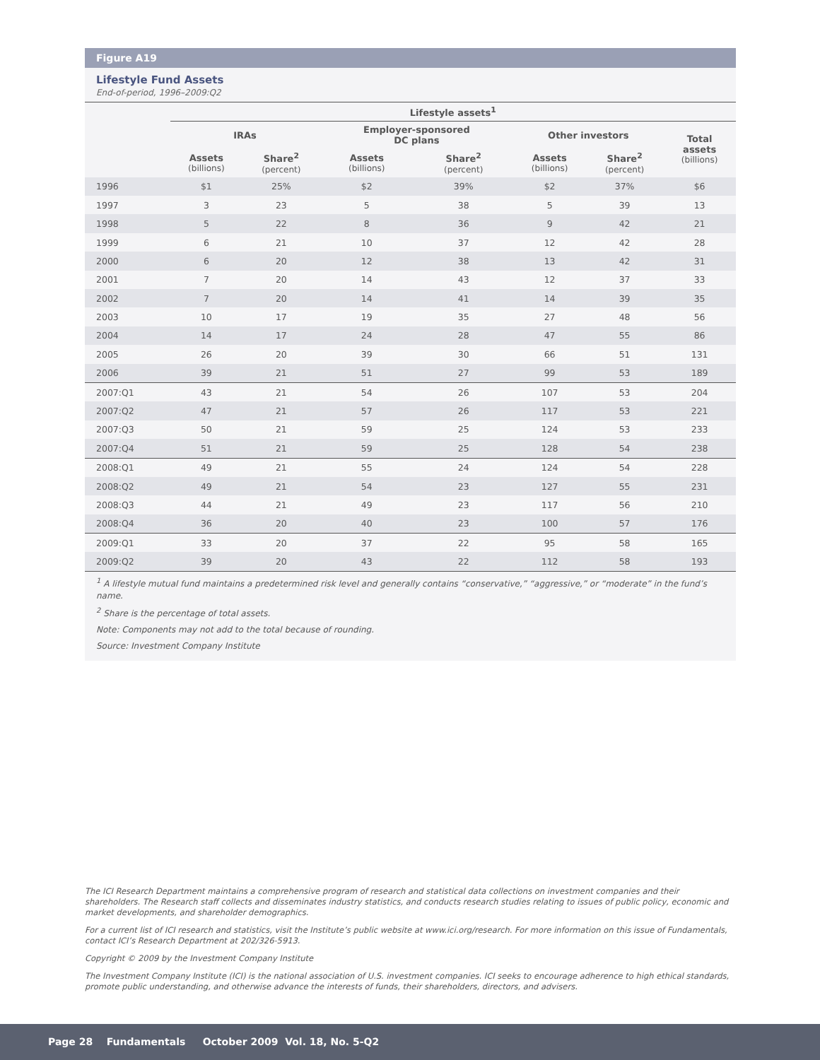Figure A19
Lifestyle Fund Assets
End-of-period, 1996–2009:Q2
| | Lifestyle assets<sup>1</sup> | | | | | | |
| --- | --- | --- | --- | --- | --- | --- | --- |
| | IRAs | | Employer-sponsored DC plans | | Other investors | | Total assets (billions) |
| | Assets (billions) | Share<sup>2</sup> (percent) | Assets (billions) | Share<sup>2</sup> (percent) | Assets (billions) | Share<sup>2</sup> (percent) | |
| 1996 | $1 | 25% | $2 | 39% | $2 | 37% | $6 |
| 1997 | 3 | 23 | 5 | 38 | 5 | 39 | 13 |
| 1998 | 5 | 22 | 8 | 36 | 9 | 42 | 21 |
| 1999 | 6 | 21 | 10 | 37 | 12 | 42 | 28 |
| 2000 | 6 | 20 | 12 | 38 | 13 | 42 | 31 |
| 2001 | 7 | 20 | 14 | 43 | 12 | 37 | 33 |
| 2002 | 7 | 20 | 14 | 41 | 14 | 39 | 35 |
| 2003 | 10 | 17 | 19 | 35 | 27 | 48 | 56 |
| 2004 | 14 | 17 | 24 | 28 | 47 | 55 | 86 |
| 2005 | 26 | 20 | 39 | 30 | 66 | 51 | 131 |
| 2006 | 39 | 21 | 51 | 27 | 99 | 53 | 189 |
| 2007:Q1 | 43 | 21 | 54 | 26 | 107 | 53 | 204 |
| 2007:Q2 | 47 | 21 | 57 | 26 | 117 | 53 | 221 |
| 2007:Q3 | 50 | 21 | 59 | 25 | 124 | 53 | 233 |
| 2007:Q4 | 51 | 21 | 59 | 25 | 128 | 54 | 238 |
| 2008:Q1 | 49 | 21 | 55 | 24 | 124 | 54 | 228 |
| 2008:Q2 | 49 | 21 | 54 | 23 | 127 | 55 | 231 |
| 2008:Q3 | 44 | 21 | 49 | 23 | 117 | 56 | 210 |
| 2008:Q4 | 36 | 20 | 40 | 23 | 100 | 57 | 176 |
| 2009:Q1 | 33 | 20 | 37 | 22 | 95 | 58 | 165 |
| 2009:Q2 | 39 | 20 | 43 | 22 | 112 | 58 | 193 |
<sup>1</sup> A lifestyle mutual fund maintains a predetermined risk level and generally contains “conservative,” “aggressive,” or “moderate” in the fund’s name.
<sup>2</sup> Share is the percentage of total assets.
Note: Components may not add to the total because of rounding.
Source: Investment Company Institute
The ICI Research Department maintains a comprehensive program of research and statistical data collections on investment companies and their shareholders. The Research staff collects and disseminates industry statistics, and conducts research studies relating to issues of public policy, economic and market developments, and shareholder demographics.
For a current list of ICI research and statistics, visit the Institute’s public website at www.ici.org/research. For more information on this issue of Fundamentals, contact ICI’s Research Department at 202/326-5913.
Copyright © 2009 by the Investment Company Institute
The Investment Company Institute (ICI) is the national association of U.S. investment companies. ICI seeks to encourage adherence to high ethical standards, promote public understanding, and otherwise advance the interests of funds, their shareholders, directors, and advisers.
Page 28 Fundamentals October 2009 Vol. 18, No. 5-Q2